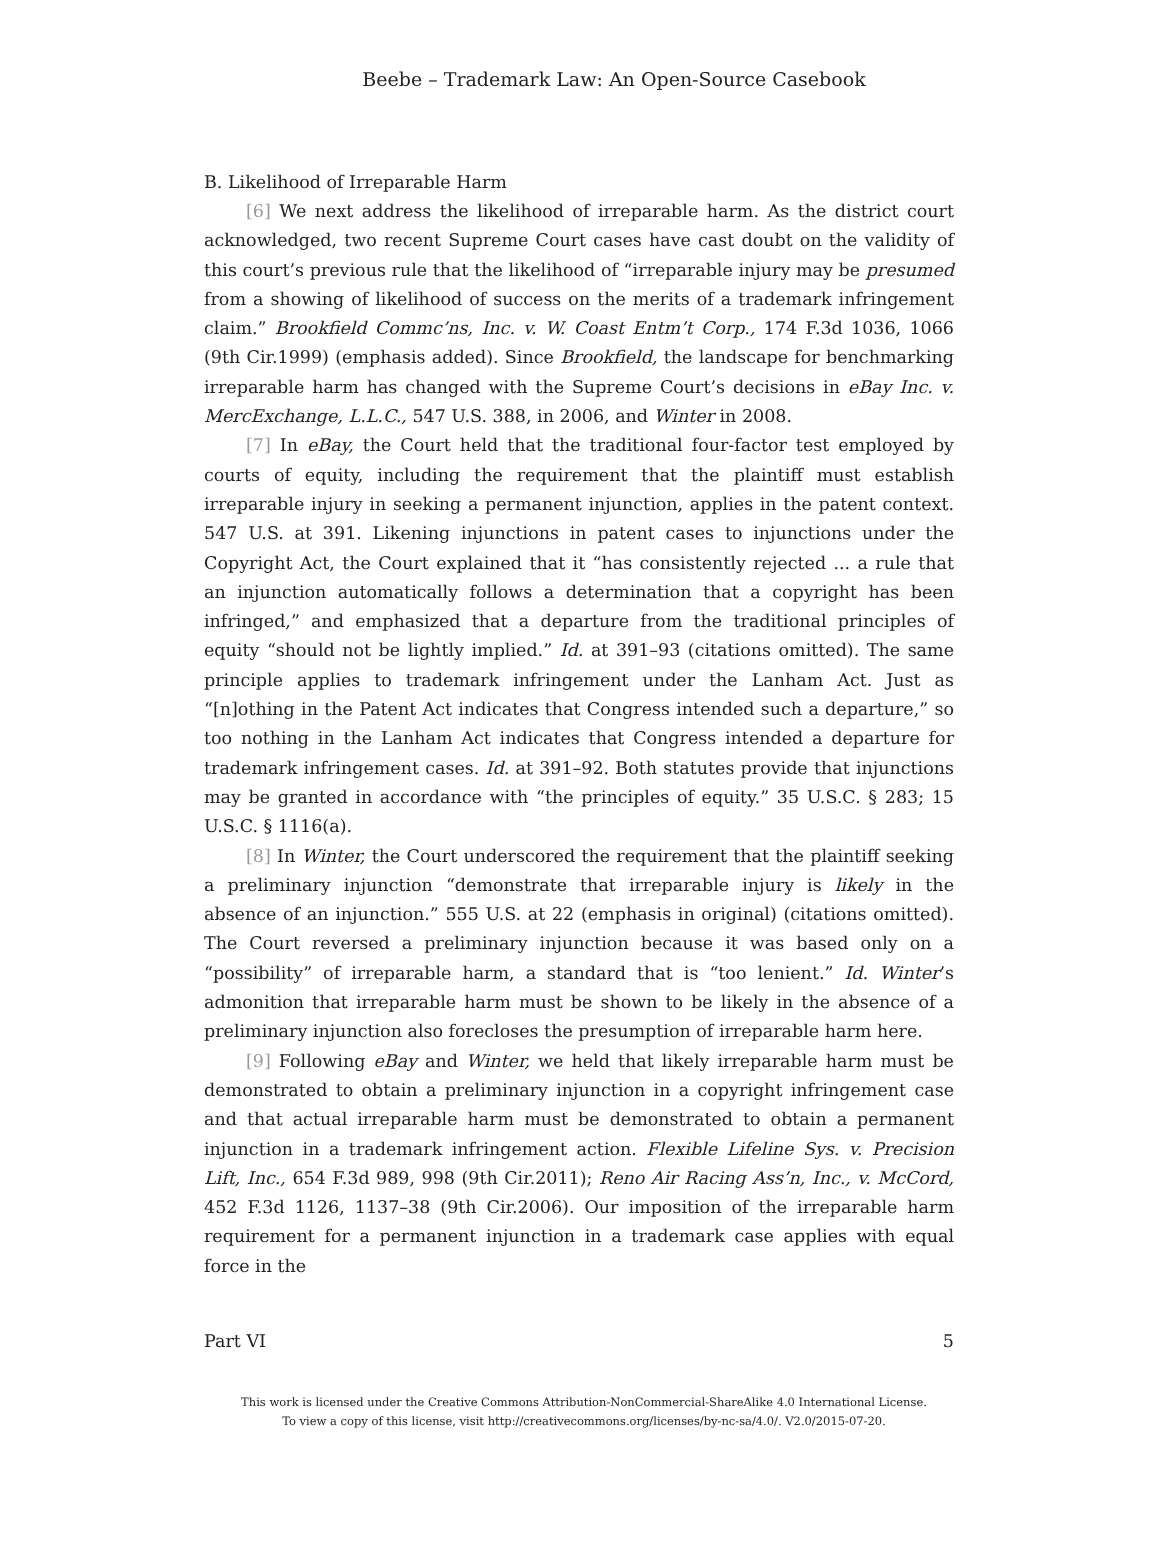Beebe – Trademark Law: An Open-Source Casebook
B. Likelihood of Irreparable Harm
[6] We next address the likelihood of irreparable harm. As the district court acknowledged, two recent Supreme Court cases have cast doubt on the validity of this court’s previous rule that the likelihood of “irreparable injury may be presumed from a showing of likelihood of success on the merits of a trademark infringement claim.” Brookfield Commc’ns, Inc. v. W. Coast Entm’t Corp., 174 F.3d 1036, 1066 (9th Cir.1999) (emphasis added). Since Brookfield, the landscape for benchmarking irreparable harm has changed with the Supreme Court’s decisions in eBay Inc. v. MercExchange, L.L.C., 547 U.S. 388, in 2006, and Winter in 2008.
[7] In eBay, the Court held that the traditional four-factor test employed by courts of equity, including the requirement that the plaintiff must establish irreparable injury in seeking a permanent injunction, applies in the patent context. 547 U.S. at 391. Likening injunctions in patent cases to injunctions under the Copyright Act, the Court explained that it “has consistently rejected ... a rule that an injunction automatically follows a determination that a copyright has been infringed,” and emphasized that a departure from the traditional principles of equity “should not be lightly implied.” Id. at 391–93 (citations omitted). The same principle applies to trademark infringement under the Lanham Act. Just as “[n]othing in the Patent Act indicates that Congress intended such a departure,” so too nothing in the Lanham Act indicates that Congress intended a departure for trademark infringement cases. Id. at 391–92. Both statutes provide that injunctions may be granted in accordance with “the principles of equity.” 35 U.S.C. § 283; 15 U.S.C. § 1116(a).
[8] In Winter, the Court underscored the requirement that the plaintiff seeking a preliminary injunction “demonstrate that irreparable injury is likely in the absence of an injunction.” 555 U.S. at 22 (emphasis in original) (citations omitted). The Court reversed a preliminary injunction because it was based only on a “possibility” of irreparable harm, a standard that is “too lenient.” Id. Winter’s admonition that irreparable harm must be shown to be likely in the absence of a preliminary injunction also forecloses the presumption of irreparable harm here.
[9] Following eBay and Winter, we held that likely irreparable harm must be demonstrated to obtain a preliminary injunction in a copyright infringement case and that actual irreparable harm must be demonstrated to obtain a permanent injunction in a trademark infringement action. Flexible Lifeline Sys. v. Precision Lift, Inc., 654 F.3d 989, 998 (9th Cir.2011); Reno Air Racing Ass’n, Inc., v. McCord, 452 F.3d 1126, 1137–38 (9th Cir.2006). Our imposition of the irreparable harm requirement for a permanent injunction in a trademark case applies with equal force in the
Part VI 5
This work is licensed under the Creative Commons Attribution-NonCommercial-ShareAlike 4.0 International License.
To view a copy of this license, visit http://creativecommons.org/licenses/by-nc-sa/4.0/. V2.0/2015-07-20.